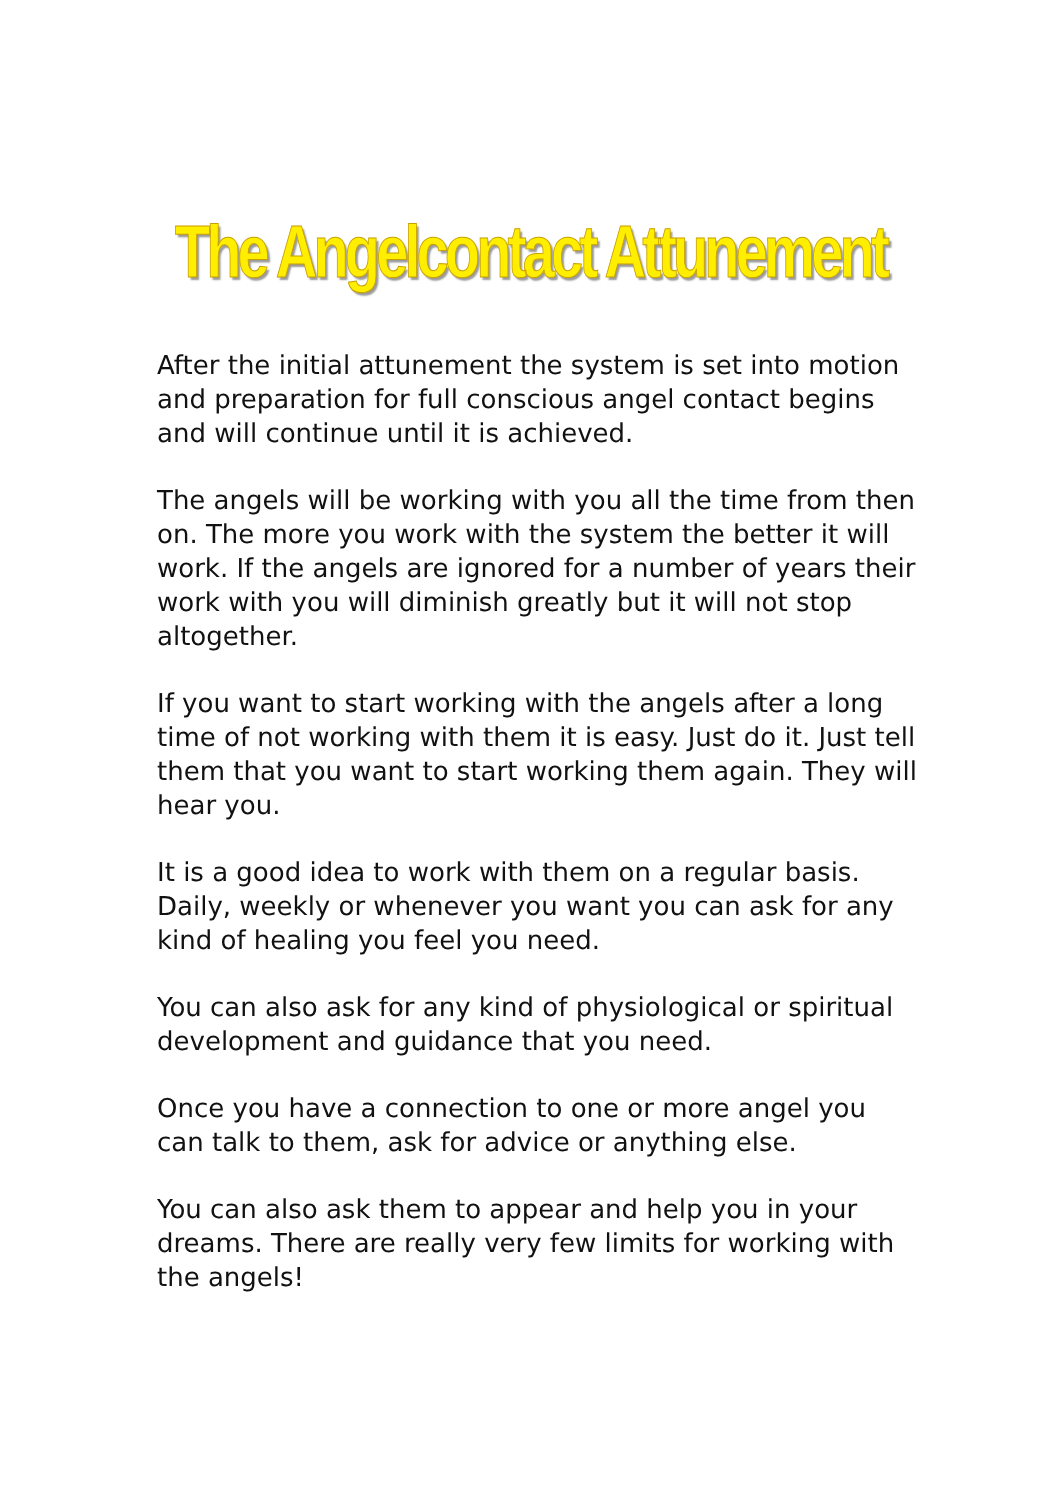The Angelcontact Attunement
After the initial attunement the system is set into motion and preparation for full conscious angel contact begins and will continue until it is achieved.
The angels will be working with you all the time from then on. The more you work with the system the better it will work. If the angels are ignored for a number of years their work with you will diminish greatly but it will not stop altogether.
If you want to start working with the angels after a long time of not working with them it is easy. Just do it. Just tell them that you want to start working them again. They will hear you.
It is a good idea to work with them on a regular basis. Daily, weekly or whenever you want you can ask for any kind of healing you feel you need.
You can also ask for any kind of physiological or spiritual development and guidance that you need.
Once you have a connection to one or more angel you can talk to them, ask for advice or anything else.
You can also ask them to appear and help you in your dreams. There are really very few limits for working with the angels!